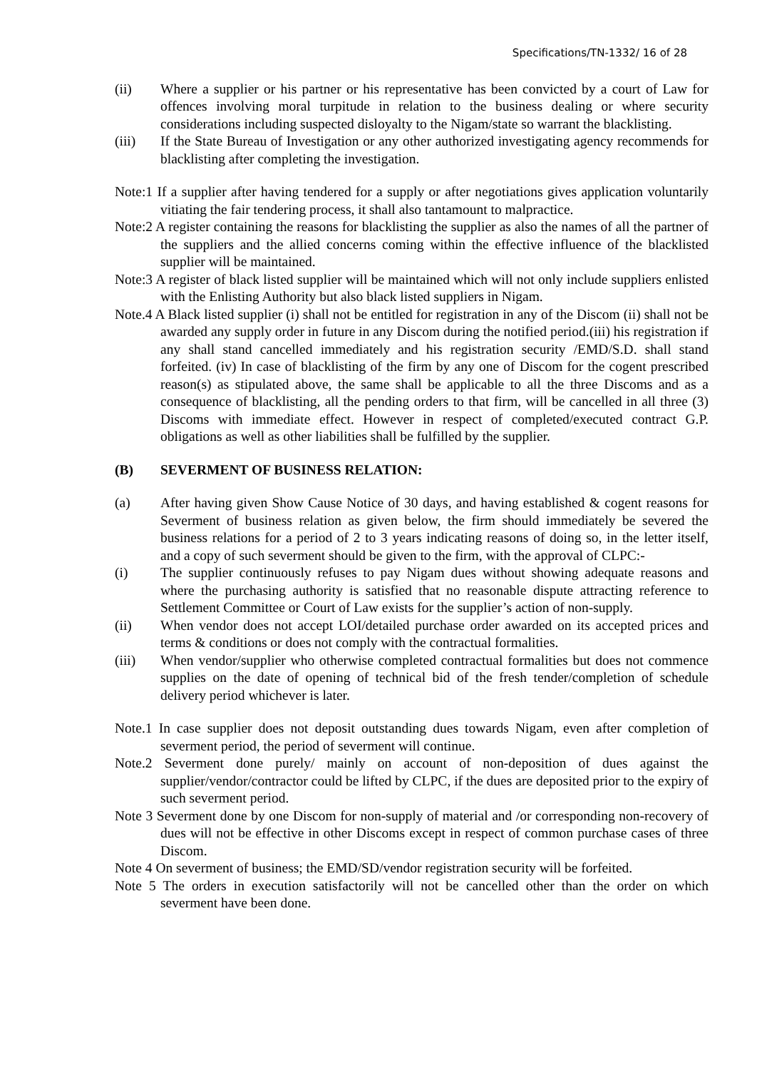Specifications/TN-1332/ 16 of 28
(ii) Where a supplier or his partner or his representative has been convicted by a court of Law for offences involving moral turpitude in relation to the business dealing or where security considerations including suspected disloyalty to the Nigam/state so warrant the blacklisting.
(iii) If the State Bureau of Investigation or any other authorized investigating agency recommends for blacklisting after completing the investigation.
Note:1 If a supplier after having tendered for a supply or after negotiations gives application voluntarily vitiating the fair tendering process, it shall also tantamount to malpractice.
Note:2 A register containing the reasons for blacklisting the supplier as also the names of all the partner of the suppliers and the allied concerns coming within the effective influence of the blacklisted supplier will be maintained.
Note:3 A register of black listed supplier will be maintained which will not only include suppliers enlisted with the Enlisting Authority but also black listed suppliers in Nigam.
Note.4 A Black listed supplier (i) shall not be entitled for registration in any of the Discom (ii) shall not be awarded any supply order in future in any Discom during the notified period.(iii) his registration if any shall stand cancelled immediately and his registration security /EMD/S.D. shall stand forfeited. (iv) In case of blacklisting of the firm by any one of Discom for the cogent prescribed reason(s) as stipulated above, the same shall be applicable to all the three Discoms and as a consequence of blacklisting, all the pending orders to that firm, will be cancelled in all three (3) Discoms with immediate effect. However in respect of completed/executed contract G.P. obligations as well as other liabilities shall be fulfilled by the supplier.
(B) SEVERMENT OF BUSINESS RELATION:
(a) After having given Show Cause Notice of 30 days, and having established & cogent reasons for Severment of business relation as given below, the firm should immediately be severed the business relations for a period of 2 to 3 years indicating reasons of doing so, in the letter itself, and a copy of such severment should be given to the firm, with the approval of CLPC:-
(i) The supplier continuously refuses to pay Nigam dues without showing adequate reasons and where the purchasing authority is satisfied that no reasonable dispute attracting reference to Settlement Committee or Court of Law exists for the supplier’s action of non-supply.
(ii) When vendor does not accept LOI/detailed purchase order awarded on its accepted prices and terms & conditions or does not comply with the contractual formalities.
(iii) When vendor/supplier who otherwise completed contractual formalities but does not commence supplies on the date of opening of technical bid of the fresh tender/completion of schedule delivery period whichever is later.
Note.1 In case supplier does not deposit outstanding dues towards Nigam, even after completion of severment period, the period of severment will continue.
Note.2 Severment done purely/ mainly on account of non-deposition of dues against the supplier/vendor/contractor could be lifted by CLPC, if the dues are deposited prior to the expiry of such severment period.
Note 3 Severment done by one Discom for non-supply of material and /or corresponding non-recovery of dues will not be effective in other Discoms except in respect of common purchase cases of three Discom.
Note 4 On severment of business; the EMD/SD/vendor registration security will be forfeited.
Note 5 The orders in execution satisfactorily will not be cancelled other than the order on which severment have been done.